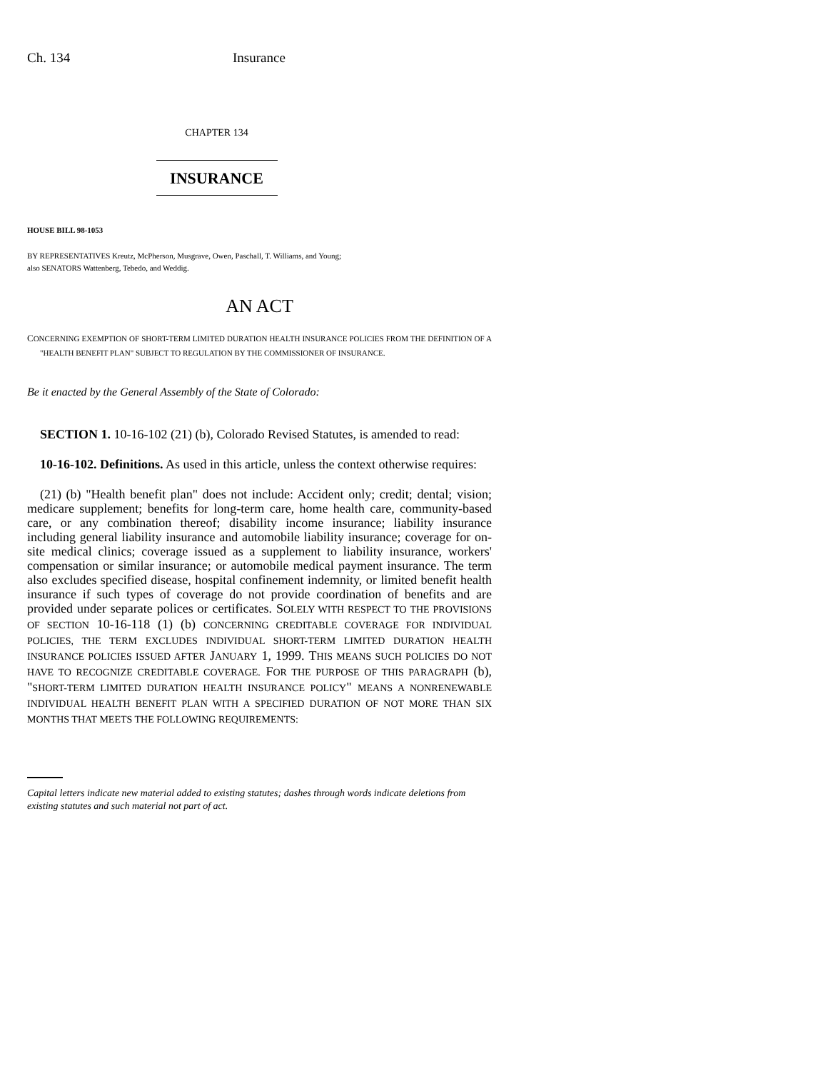Ch. 134 Insurance
CHAPTER 134
INSURANCE
HOUSE BILL 98-1053
BY REPRESENTATIVES Kreutz, McPherson, Musgrave, Owen, Paschall, T. Williams, and Young;
also SENATORS Wattenberg, Tebedo, and Weddig.
AN ACT
CONCERNING EXEMPTION OF SHORT-TERM LIMITED DURATION HEALTH INSURANCE POLICIES FROM THE DEFINITION OF A "HEALTH BENEFIT PLAN" SUBJECT TO REGULATION BY THE COMMISSIONER OF INSURANCE.
Be it enacted by the General Assembly of the State of Colorado:
SECTION 1. 10-16-102 (21) (b), Colorado Revised Statutes, is amended to read:
10-16-102. Definitions. As used in this article, unless the context otherwise requires:
(21) (b) "Health benefit plan" does not include: Accident only; credit; dental; vision; medicare supplement; benefits for long-term care, home health care, community-based care, or any combination thereof; disability income insurance; liability insurance including general liability insurance and automobile liability insurance; coverage for on-site medical clinics; coverage issued as a supplement to liability insurance, workers' compensation or similar insurance; or automobile medical payment insurance. The term also excludes specified disease, hospital confinement indemnity, or limited benefit health insurance if such types of coverage do not provide coordination of benefits and are provided under separate polices or certificates. SOLELY WITH RESPECT TO THE PROVISIONS OF SECTION 10-16-118 (1) (b) CONCERNING CREDITABLE COVERAGE FOR INDIVIDUAL POLICIES, THE TERM EXCLUDES INDIVIDUAL SHORT-TERM LIMITED DURATION HEALTH INSURANCE POLICIES ISSUED AFTER JANUARY 1, 1999. THIS MEANS SUCH POLICIES DO NOT HAVE TO RECOGNIZE CREDITABLE COVERAGE. FOR THE PURPOSE OF THIS PARAGRAPH (b), "SHORT-TERM LIMITED DURATION HEALTH INSURANCE POLICY" MEANS A NONRENEWABLE INDIVIDUAL HEALTH BENEFIT PLAN WITH A SPECIFIED DURATION OF NOT MORE THAN SIX MONTHS THAT MEETS THE FOLLOWING REQUIREMENTS:
Capital letters indicate new material added to existing statutes; dashes through words indicate deletions from existing statutes and such material not part of act.